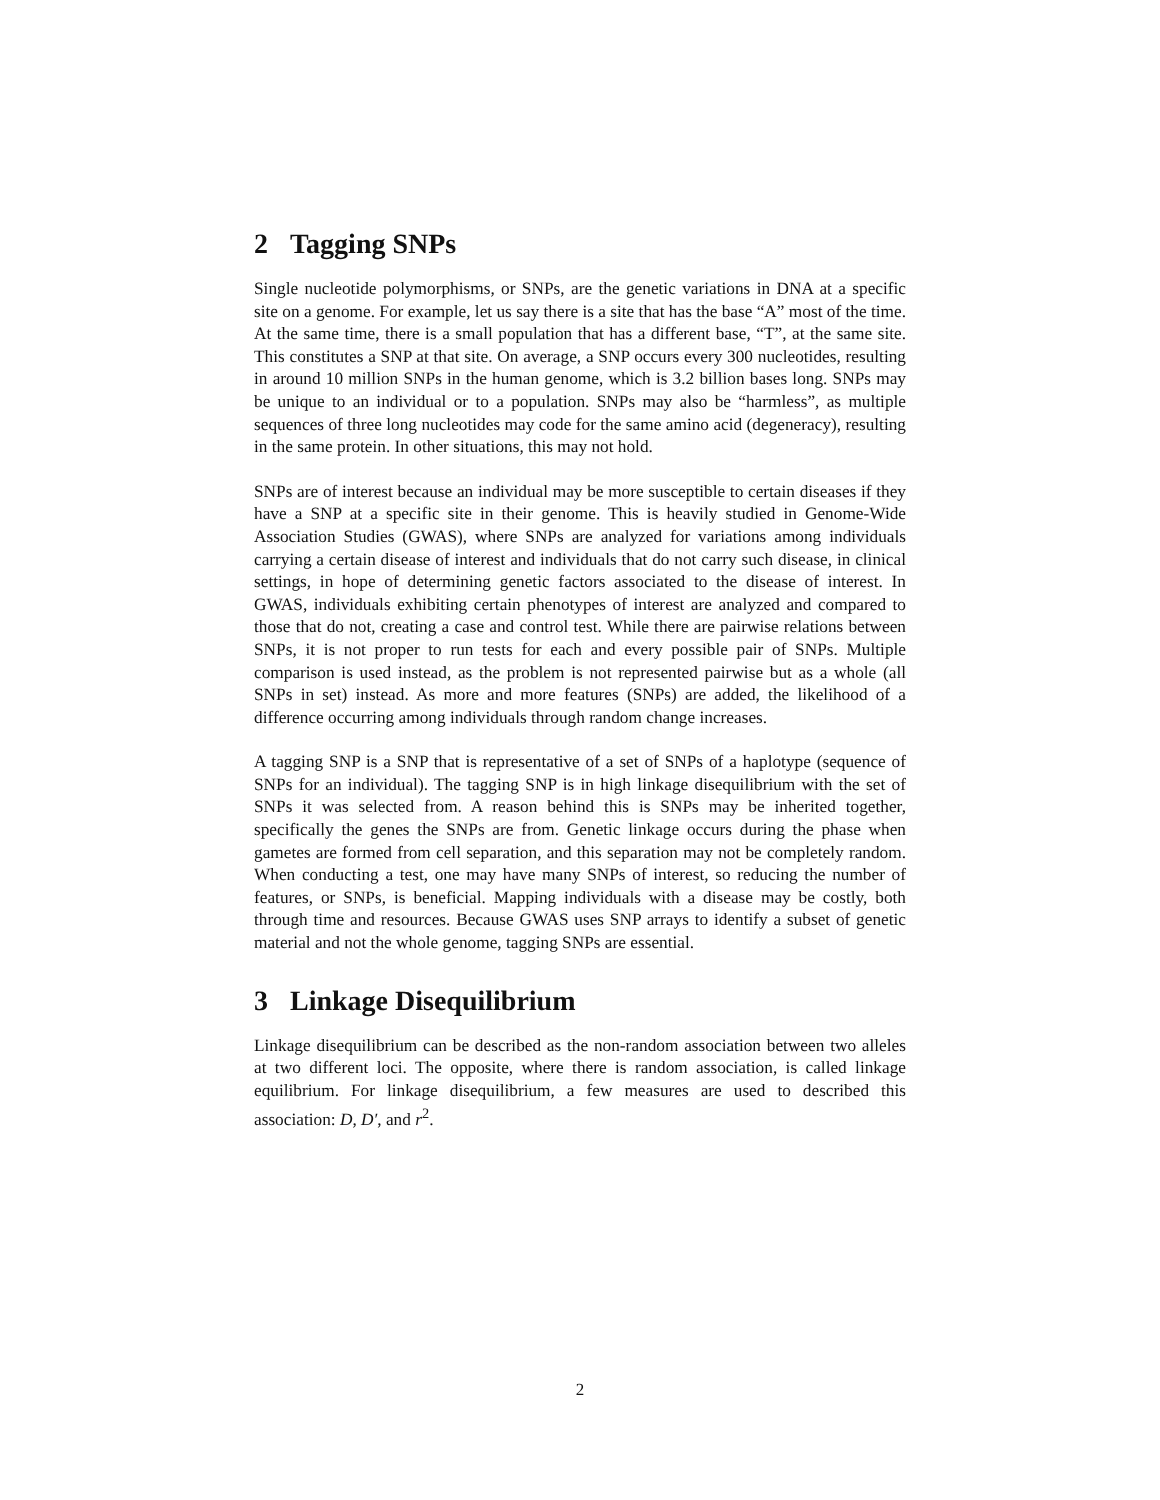2 Tagging SNPs
Single nucleotide polymorphisms, or SNPs, are the genetic variations in DNA at a specific site on a genome. For example, let us say there is a site that has the base “A” most of the time. At the same time, there is a small population that has a different base, “T”, at the same site. This constitutes a SNP at that site. On average, a SNP occurs every 300 nucleotides, resulting in around 10 million SNPs in the human genome, which is 3.2 billion bases long. SNPs may be unique to an individual or to a population. SNPs may also be “harmless”, as multiple sequences of three long nucleotides may code for the same amino acid (degeneracy), resulting in the same protein. In other situations, this may not hold.
SNPs are of interest because an individual may be more susceptible to certain diseases if they have a SNP at a specific site in their genome. This is heavily studied in Genome-Wide Association Studies (GWAS), where SNPs are analyzed for variations among individuals carrying a certain disease of interest and individuals that do not carry such disease, in clinical settings, in hope of determining genetic factors associated to the disease of interest. In GWAS, individuals exhibiting certain phenotypes of interest are analyzed and compared to those that do not, creating a case and control test. While there are pairwise relations between SNPs, it is not proper to run tests for each and every possible pair of SNPs. Multiple comparison is used instead, as the problem is not represented pairwise but as a whole (all SNPs in set) instead. As more and more features (SNPs) are added, the likelihood of a difference occurring among individuals through random change increases.
A tagging SNP is a SNP that is representative of a set of SNPs of a haplotype (sequence of SNPs for an individual). The tagging SNP is in high linkage disequilibrium with the set of SNPs it was selected from. A reason behind this is SNPs may be inherited together, specifically the genes the SNPs are from. Genetic linkage occurs during the phase when gametes are formed from cell separation, and this separation may not be completely random. When conducting a test, one may have many SNPs of interest, so reducing the number of features, or SNPs, is beneficial. Mapping individuals with a disease may be costly, both through time and resources. Because GWAS uses SNP arrays to identify a subset of genetic material and not the whole genome, tagging SNPs are essential.
3 Linkage Disequilibrium
Linkage disequilibrium can be described as the non-random association between two alleles at two different loci. The opposite, where there is random association, is called linkage equilibrium. For linkage disequilibrium, a few measures are used to described this association: D, D′, and r<sup>2</sup>.
2